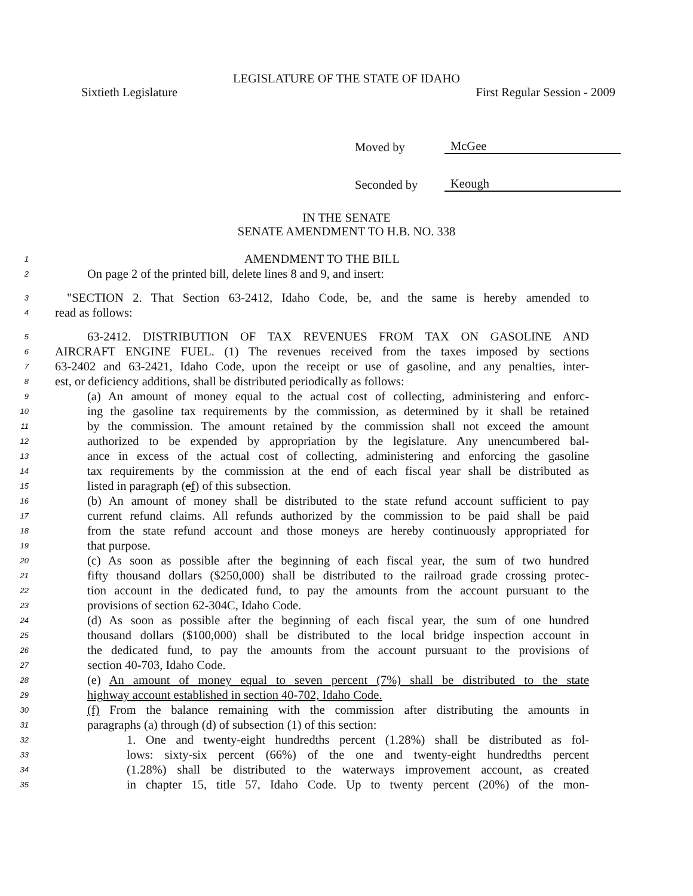LEGISLATURE OF THE STATE OF IDAHO
Sixtieth Legislature First Regular Session - 2009
Moved by McGee
Seconded by Keough
IN THE SENATE
SENATE AMENDMENT TO H.B. NO. 338
1 AMENDMENT TO THE BILL
2 On page 2 of the printed bill, delete lines 8 and 9, and insert:
3 "SECTION 2. That Section 63-2412, Idaho Code, be, and the same is hereby amended to
4 read as follows:
5 63-2412. DISTRIBUTION OF TAX REVENUES FROM TAX ON GASOLINE AND
6 AIRCRAFT ENGINE FUEL. (1) The revenues received from the taxes imposed by sections
7 63-2402 and 63-2421, Idaho Code, upon the receipt or use of gasoline, and any penalties, inter-
8 est, or deficiency additions, shall be distributed periodically as follows:
9 (a) An amount of money equal to the actual cost of collecting, administering and enforc-
10 ing the gasoline tax requirements by the commission, as determined by it shall be retained
11 by the commission. The amount retained by the commission shall not exceed the amount
12 authorized to be expended by appropriation by the legislature. Any unencumbered bal-
13 ance in excess of the actual cost of collecting, administering and enforcing the gasoline
14 tax requirements by the commission at the end of each fiscal year shall be distributed as
15 listed in paragraph (ef) of this subsection.
16 (b) An amount of money shall be distributed to the state refund account sufficient to pay
17 current refund claims. All refunds authorized by the commission to be paid shall be paid
18 from the state refund account and those moneys are hereby continuously appropriated for
19 that purpose.
20 (c) As soon as possible after the beginning of each fiscal year, the sum of two hundred
21 fifty thousand dollars ($250,000) shall be distributed to the railroad grade crossing protec-
22 tion account in the dedicated fund, to pay the amounts from the account pursuant to the
23 provisions of section 62-304C, Idaho Code.
24 (d) As soon as possible after the beginning of each fiscal year, the sum of one hundred
25 thousand dollars ($100,000) shall be distributed to the local bridge inspection account in
26 the dedicated fund, to pay the amounts from the account pursuant to the provisions of
27 section 40-703, Idaho Code.
28 (e) An amount of money equal to seven percent (7%) shall be distributed to the state
29 highway account established in section 40-702, Idaho Code.
30 (f) From the balance remaining with the commission after distributing the amounts in
31 paragraphs (a) through (d) of subsection (1) of this section:
32 1. One and twenty-eight hundredths percent (1.28%) shall be distributed as fol-
33 lows: sixty-six percent (66%) of the one and twenty-eight hundredths percent
34 (1.28%) shall be distributed to the waterways improvement account, as created
35 in chapter 15, title 57, Idaho Code. Up to twenty percent (20%) of the mon-